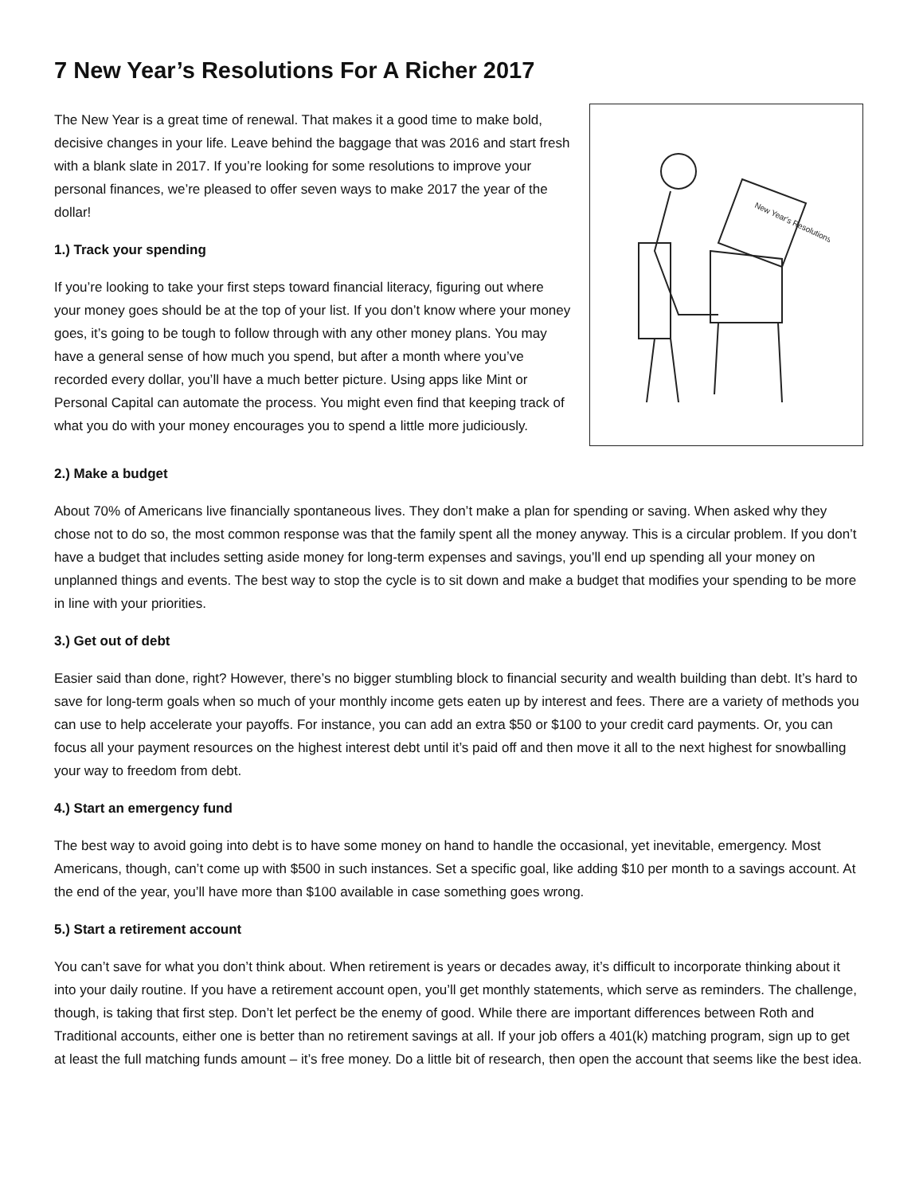7 New Year’s Resolutions For A Richer 2017
New Year's Resolutions
The New Year is a great time of renewal. That makes it a good time to make bold, decisive changes in your life. Leave behind the baggage that was 2016 and start fresh with a blank slate in 2017. If you’re looking for some resolutions to improve your personal finances, we’re pleased to offer seven ways to make 2017 the year of the dollar!
1.) Track your spending
If you’re looking to take your first steps toward financial literacy, figuring out where your money goes should be at the top of your list. If you don’t know where your money goes, it’s going to be tough to follow through with any other money plans. You may have a general sense of how much you spend, but after a month where you’ve recorded every dollar, you’ll have a much better picture. Using apps like Mint or Personal Capital can automate the process. You might even find that keeping track of what you do with your money encourages you to spend a little more judiciously.
2.) Make a budget
About 70% of Americans live financially spontaneous lives. They don’t make a plan for spending or saving. When asked why they chose not to do so, the most common response was that the family spent all the money anyway. This is a circular problem. If you don’t have a budget that includes setting aside money for long-term expenses and savings, you’ll end up spending all your money on unplanned things and events. The best way to stop the cycle is to sit down and make a budget that modifies your spending to be more in line with your priorities.
3.) Get out of debt
Easier said than done, right? However, there’s no bigger stumbling block to financial security and wealth building than debt. It’s hard to save for long-term goals when so much of your monthly income gets eaten up by interest and fees. There are a variety of methods you can use to help accelerate your payoffs. For instance, you can add an extra $50 or $100 to your credit card payments. Or, you can focus all your payment resources on the highest interest debt until it’s paid off and then move it all to the next highest for snowballing your way to freedom from debt.
4.) Start an emergency fund
The best way to avoid going into debt is to have some money on hand to handle the occasional, yet inevitable, emergency. Most Americans, though, can’t come up with $500 in such instances. Set a specific goal, like adding $10 per month to a savings account. At the end of the year, you’ll have more than $100 available in case something goes wrong.
5.) Start a retirement account
You can’t save for what you don’t think about. When retirement is years or decades away, it’s difficult to incorporate thinking about it into your daily routine. If you have a retirement account open, you’ll get monthly statements, which serve as reminders. The challenge, though, is taking that first step. Don’t let perfect be the enemy of good. While there are important differences between Roth and Traditional accounts, either one is better than no retirement savings at all. If your job offers a 401(k) matching program, sign up to get at least the full matching funds amount – it’s free money. Do a little bit of research, then open the account that seems like the best idea.